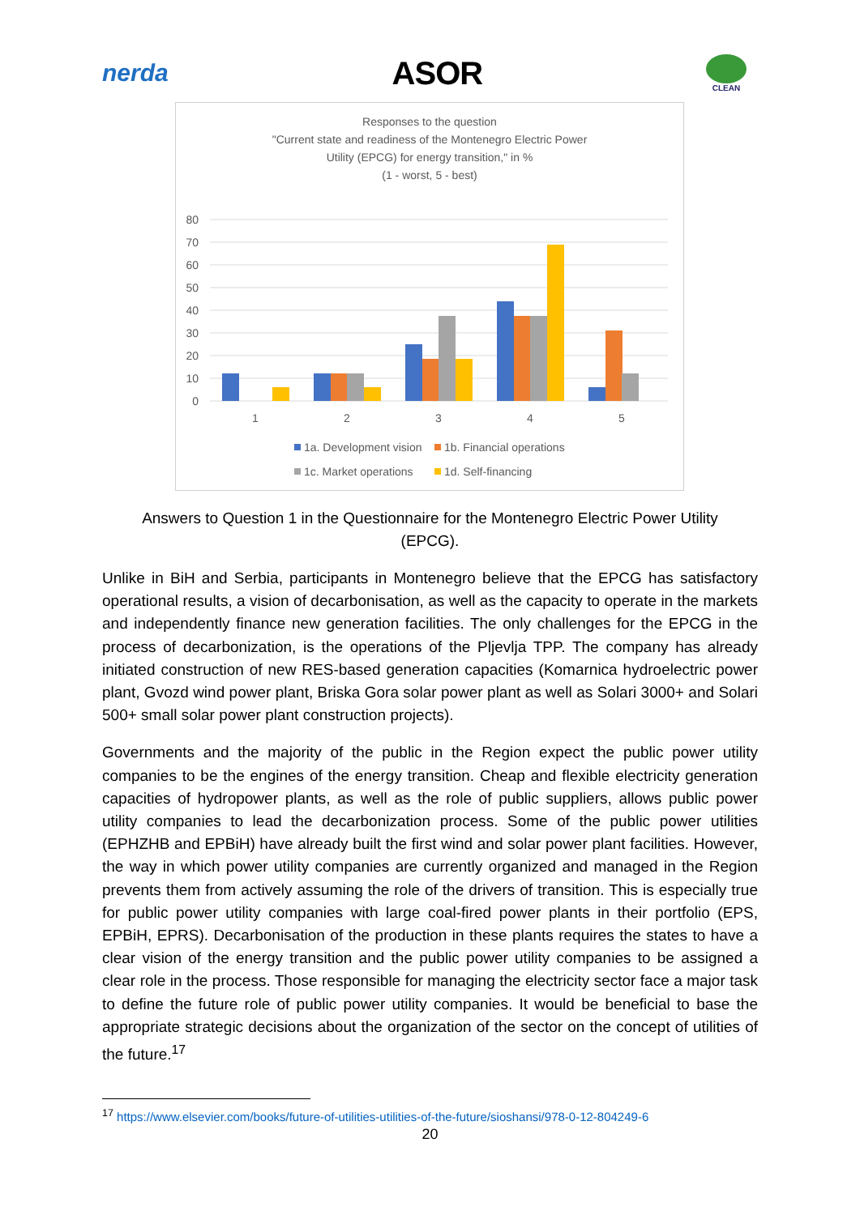nerda
ASOR
CLEAN
Responses to the question
"Current state and readiness of the Montenegro Electric Power
Utility (EPCG) for energy transition," in %
(1 - worst, 5 - best)
80
70
60
50
40
30
20
10
0
1
2
3
4
5
1a. Development vision
1b. Financial operations
1c. Market operations
1d. Self-financing
Answers to Question 1 in the Questionnaire for the Montenegro Electric Power Utility (EPCG).
Unlike in BiH and Serbia, participants in Montenegro believe that the EPCG has satisfactory operational results, a vision of decarbonisation, as well as the capacity to operate in the markets and independently finance new generation facilities. The only challenges for the EPCG in the process of decarbonization, is the operations of the Pljevlja TPP. The company has already initiated construction of new RES-based generation capacities (Komarnica hydroelectric power plant, Gvozd wind power plant, Briska Gora solar power plant as well as Solari 3000+ and Solari 500+ small solar power plant construction projects).
Governments and the majority of the public in the Region expect the public power utility companies to be the engines of the energy transition. Cheap and flexible electricity generation capacities of hydropower plants, as well as the role of public suppliers, allows public power utility companies to lead the decarbonization process. Some of the public power utilities (EPHZHB and EPBiH) have already built the first wind and solar power plant facilities. However, the way in which power utility companies are currently organized and managed in the Region prevents them from actively assuming the role of the drivers of transition. This is especially true for public power utility companies with large coal-fired power plants in their portfolio (EPS, EPBiH, EPRS). Decarbonisation of the production in these plants requires the states to have a clear vision of the energy transition and the public power utility companies to be assigned a clear role in the process. Those responsible for managing the electricity sector face a major task to define the future role of public power utility companies. It would be beneficial to base the appropriate strategic decisions about the organization of the sector on the concept of utilities of the future.<sup>17</sup>
<sup>17</sup> https://www.elsevier.com/books/future-of-utilities-utilities-of-the-future/sioshansi/978-0-12-804249-6
20